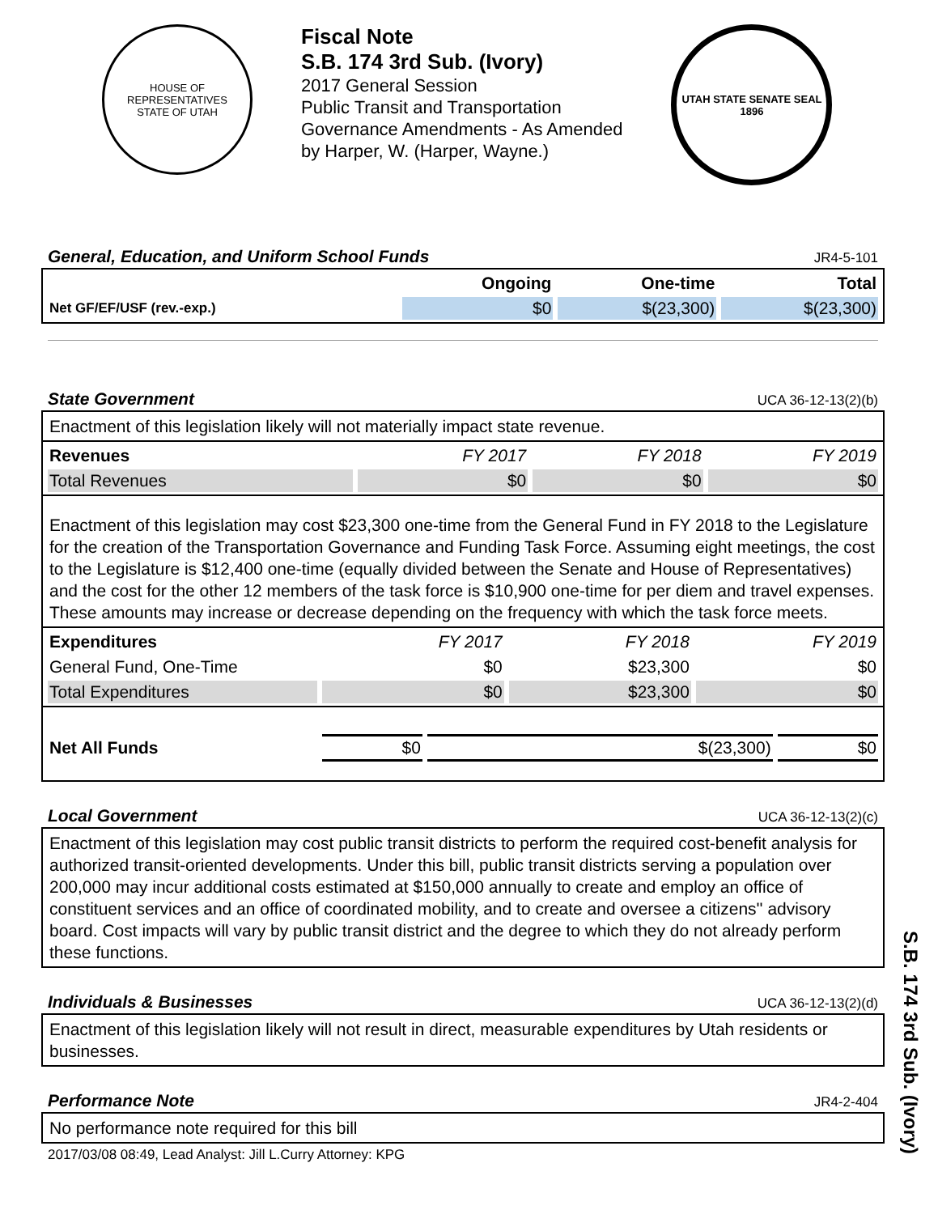HOUSE OF REPRESENTATIVES
STATE OF UTAH
Fiscal Note
S.B. 174 3rd Sub. (Ivory)
2017 General Session
Public Transit and Transportation
Governance Amendments - As Amended
by Harper, W. (Harper, Wayne.)
UTAH STATE SENATE SEAL
1896
General, Education, and Uniform School Funds
JR4-5-101
| | Ongoing | One-time | Total |
| --- | --- | --- | --- |
| Net GF/EF/USF (rev.-exp.) | $0 | $(23,300) | $(23,300) |
State Government
UCA 36-12-13(2)(b)
Enactment of this legislation likely will not materially impact state revenue.
| Revenues | FY 2017 | FY 2018 | FY 2019 |
| Total Revenues | $0 | $0 | $0 |
Enactment of this legislation may cost $23,300 one-time from the General Fund in FY 2018 to the Legislature for the creation of the Transportation Governance and Funding Task Force. Assuming eight meetings, the cost to the Legislature is $12,400 one-time (equally divided between the Senate and House of Representatives) and the cost for the other 12 members of the task force is $10,900 one-time for per diem and travel expenses. These amounts may increase or decrease depending on the frequency with which the task force meets.
| Expenditures | FY 2017 | FY 2018 | FY 2019 |
| General Fund, One-Time | $0 | $23,300 | $0 |
| Total Expenditures | $0 | $23,300 | $0 |
| Net All Funds | $0 | $(23,300) | $0 |
Local Government
UCA 36-12-13(2)(c)
Enactment of this legislation may cost public transit districts to perform the required cost-benefit analysis for authorized transit-oriented developments. Under this bill, public transit districts serving a population over 200,000 may incur additional costs estimated at $150,000 annually to create and employ an office of constituent services and an office of coordinated mobility, and to create and oversee a citizens'' advisory board. Cost impacts will vary by public transit district and the degree to which they do not already perform these functions.
Individuals & Businesses
UCA 36-12-13(2)(d)
Enactment of this legislation likely will not result in direct, measurable expenditures by Utah residents or businesses.
Performance Note
JR4-2-404
No performance note required for this bill
2017/03/08 08:49, Lead Analyst: Jill L.Curry Attorney: KPG
S.B. 174 3rd Sub. (Ivory)